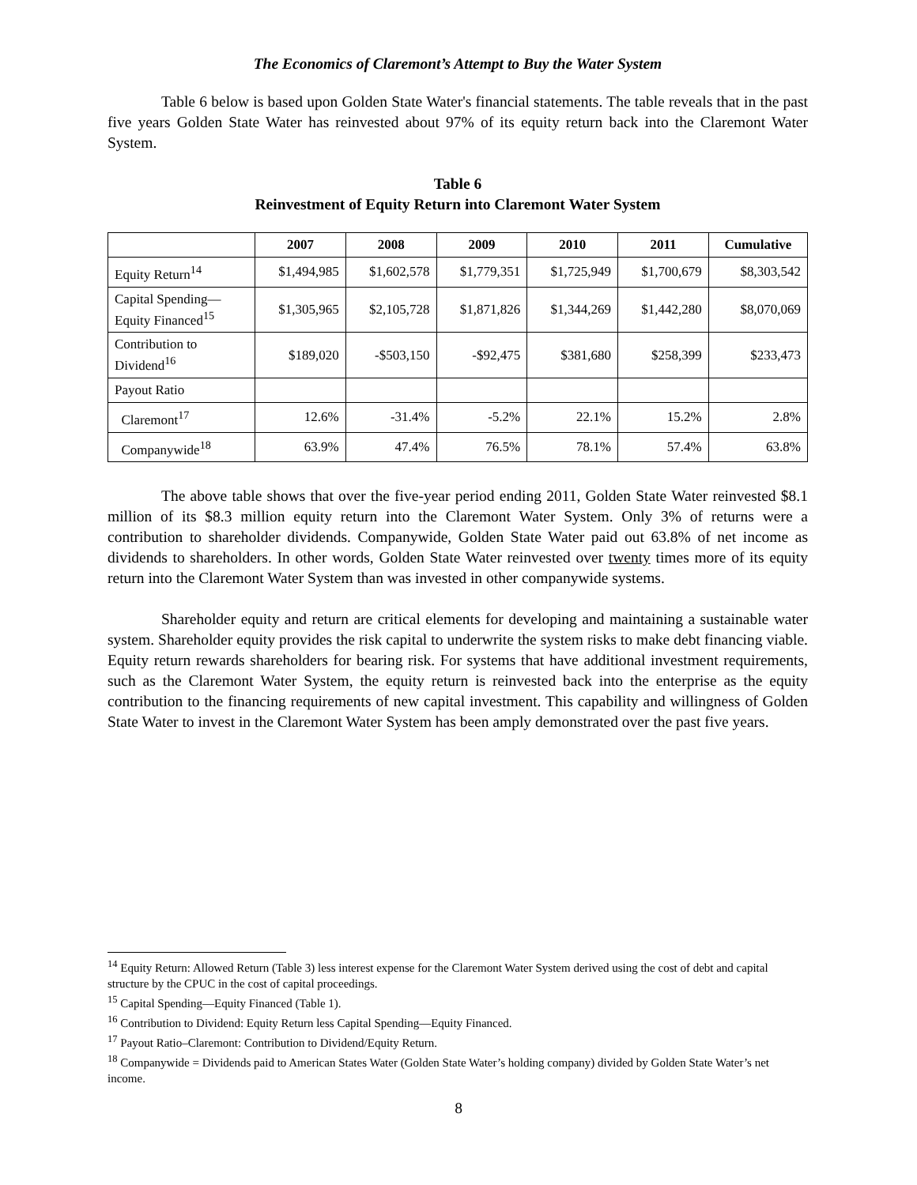The Economics of Claremont’s Attempt to Buy the Water System
Table 6 below is based upon Golden State Water's financial statements. The table reveals that in the past five years Golden State Water has reinvested about 97% of its equity return back into the Claremont Water System.
Table 6
Reinvestment of Equity Return into Claremont Water System
| | 2007 | 2008 | 2009 | 2010 | 2011 | Cumulative |
| --- | --- | --- | --- | --- | --- | --- |
| Equity Return<sup>14</sup> | $1,494,985 | $1,602,578 | $1,779,351 | $1,725,949 | $1,700,679 | $8,303,542 |
| Capital Spending— Equity Financed<sup>15</sup> | $1,305,965 | $2,105,728 | $1,871,826 | $1,344,269 | $1,442,280 | $8,070,069 |
| Contribution to Dividend<sup>16</sup> | $189,020 | -$503,150 | -$92,475 | $381,680 | $258,399 | $233,473 |
| Payout Ratio | | | | | | |
| Claremont<sup>17</sup> | 12.6% | -31.4% | -5.2% | 22.1% | 15.2% | 2.8% |
| Companywide<sup>18</sup> | 63.9% | 47.4% | 76.5% | 78.1% | 57.4% | 63.8% |
The above table shows that over the five-year period ending 2011, Golden State Water reinvested $8.1 million of its $8.3 million equity return into the Claremont Water System. Only 3% of returns were a contribution to shareholder dividends. Companywide, Golden State Water paid out 63.8% of net income as dividends to shareholders. In other words, Golden State Water reinvested over twenty times more of its equity return into the Claremont Water System than was invested in other companywide systems.
Shareholder equity and return are critical elements for developing and maintaining a sustainable water system. Shareholder equity provides the risk capital to underwrite the system risks to make debt financing viable. Equity return rewards shareholders for bearing risk. For systems that have additional investment requirements, such as the Claremont Water System, the equity return is reinvested back into the enterprise as the equity contribution to the financing requirements of new capital investment. This capability and willingness of Golden State Water to invest in the Claremont Water System has been amply demonstrated over the past five years.
<sup>14</sup> Equity Return: Allowed Return (Table 3) less interest expense for the Claremont Water System derived using the cost of debt and capital structure by the CPUC in the cost of capital proceedings.
<sup>15</sup> Capital Spending—Equity Financed (Table 1).
<sup>16</sup> Contribution to Dividend: Equity Return less Capital Spending—Equity Financed.
<sup>17</sup> Payout Ratio–Claremont: Contribution to Dividend/Equity Return.
<sup>18</sup> Companywide = Dividends paid to American States Water (Golden State Water’s holding company) divided by Golden State Water’s net income.
8